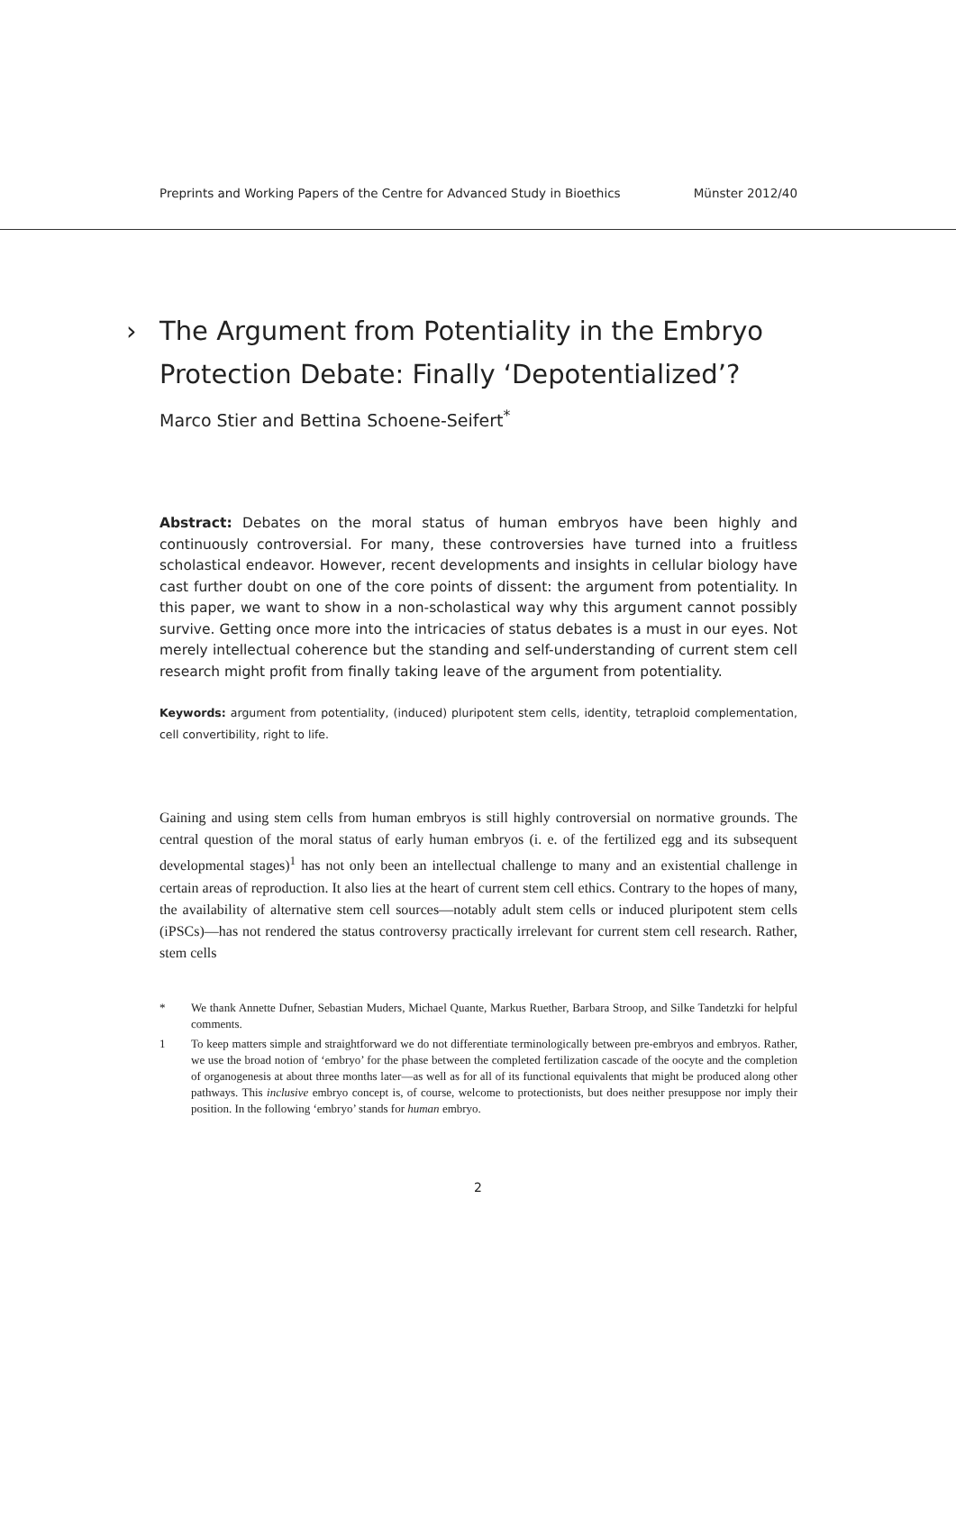Preprints and Working Papers of the Centre for Advanced Study in Bioethics Münster 2012/40
› The Argument from Potentiality in the Embryo
Protection Debate: Finally ‘Depotentialized’?
Marco Stier and Bettina Schoene-Seifert<sup>*</sup>
Abstract: Debates on the moral status of human embryos have been highly and continuously controversial. For many, these controversies have turned into a fruitless scholastical endeavor. However, recent developments and insights in cellular biology have cast further doubt on one of the core points of dissent: the argument from potentiality. In this paper, we want to show in a non-scholastical way why this argument cannot possibly survive. Getting once more into the intricacies of status debates is a must in our eyes. Not merely intellectual coherence but the standing and self-understanding of current stem cell research might profit from finally taking leave of the argument from potentiality.
Keywords: argument from potentiality, (induced) pluripotent stem cells, identity, tetraploid complementation, cell convertibility, right to life.
Gaining and using stem cells from human embryos is still highly controversial on normative grounds. The central question of the moral status of early human embryos (i. e. of the fertilized egg and its subsequent developmental stages)<sup>1</sup> has not only been an intellectual challenge to many and an existential challenge in certain areas of reproduction. It also lies at the heart of current stem cell ethics. Contrary to the hopes of many, the availability of alternative stem cell sources—notably adult stem cells or induced pluripotent stem cells (iPSCs)—has not rendered the status controversy practically irrelevant for current stem cell research. Rather, stem cells
* We thank Annette Dufner, Sebastian Muders, Michael Quante, Markus Ruether, Barbara Stroop, and Silke Tandetzki for helpful comments.
1 To keep matters simple and straightforward we do not differentiate terminologically between pre-embryos and embryos. Rather, we use the broad notion of ‘embryo’ for the phase between the completed fertilization cascade of the oocyte and the completion of organogenesis at about three months later—as well as for all of its functional equivalents that might be produced along other pathways. This inclusive embryo concept is, of course, welcome to protectionists, but does neither presuppose nor imply their position. In the following ‘embryo’ stands for human embryo.
2